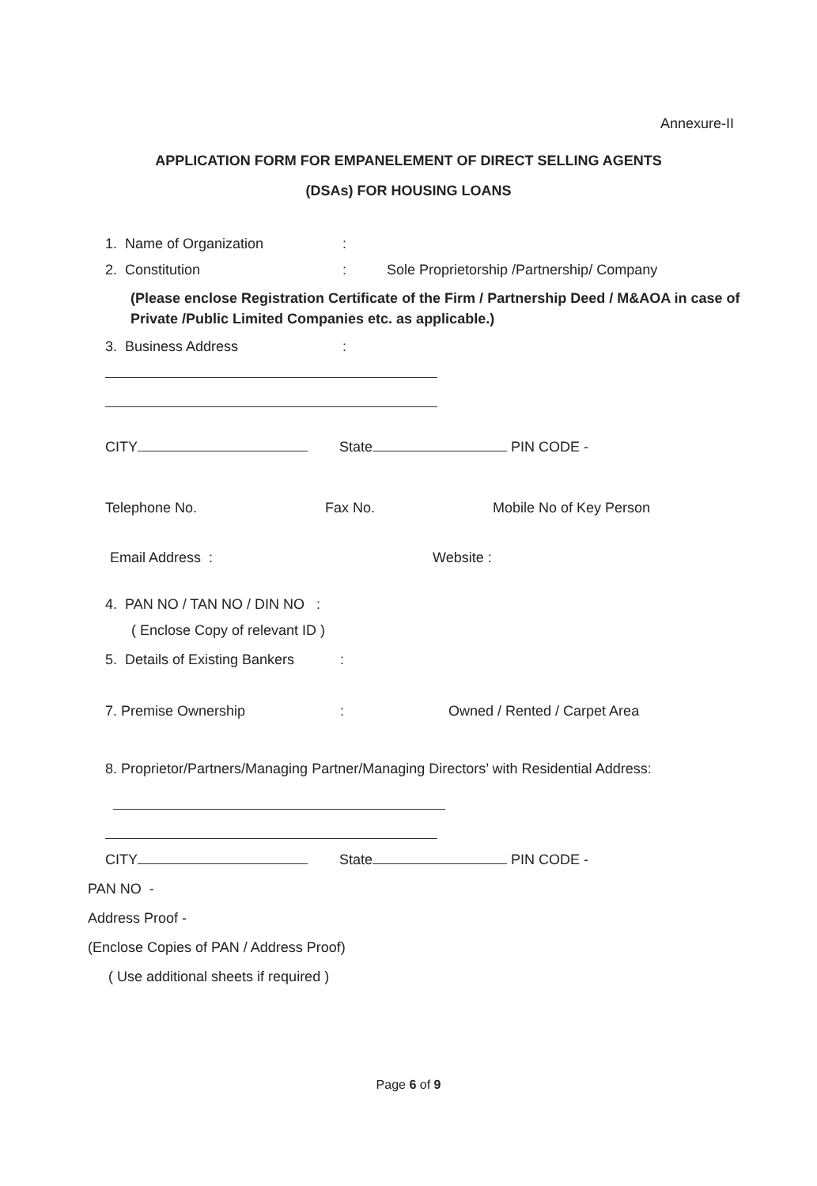Annexure-II
APPLICATION FORM FOR EMPANELEMENT OF DIRECT SELLING AGENTS
(DSAs) FOR HOUSING LOANS
1. Name of Organization:
2. Constitution: Sole Proprietorship /Partnership/ Company
(Please enclose Registration Certificate of the Firm / Partnership Deed / M&AOA in case of Private /Public Limited Companies etc. as applicable.)
3. Business Address:
CITY State PIN CODE -
Telephone No. Fax No. Mobile No of Key Person
Email Address : Website :
4. PAN NO / TAN NO / DIN NO :
( Enclose Copy of relevant ID )
5. Details of Existing Bankers:
7. Premise Ownership: Owned / Rented / Carpet Area
8. Proprietor/Partners/Managing Partner/Managing Directors’ with Residential Address:
CITY State PIN CODE -
PAN NO -
Address Proof -
(Enclose Copies of PAN / Address Proof)
( Use additional sheets if required )
Page 6 of 9